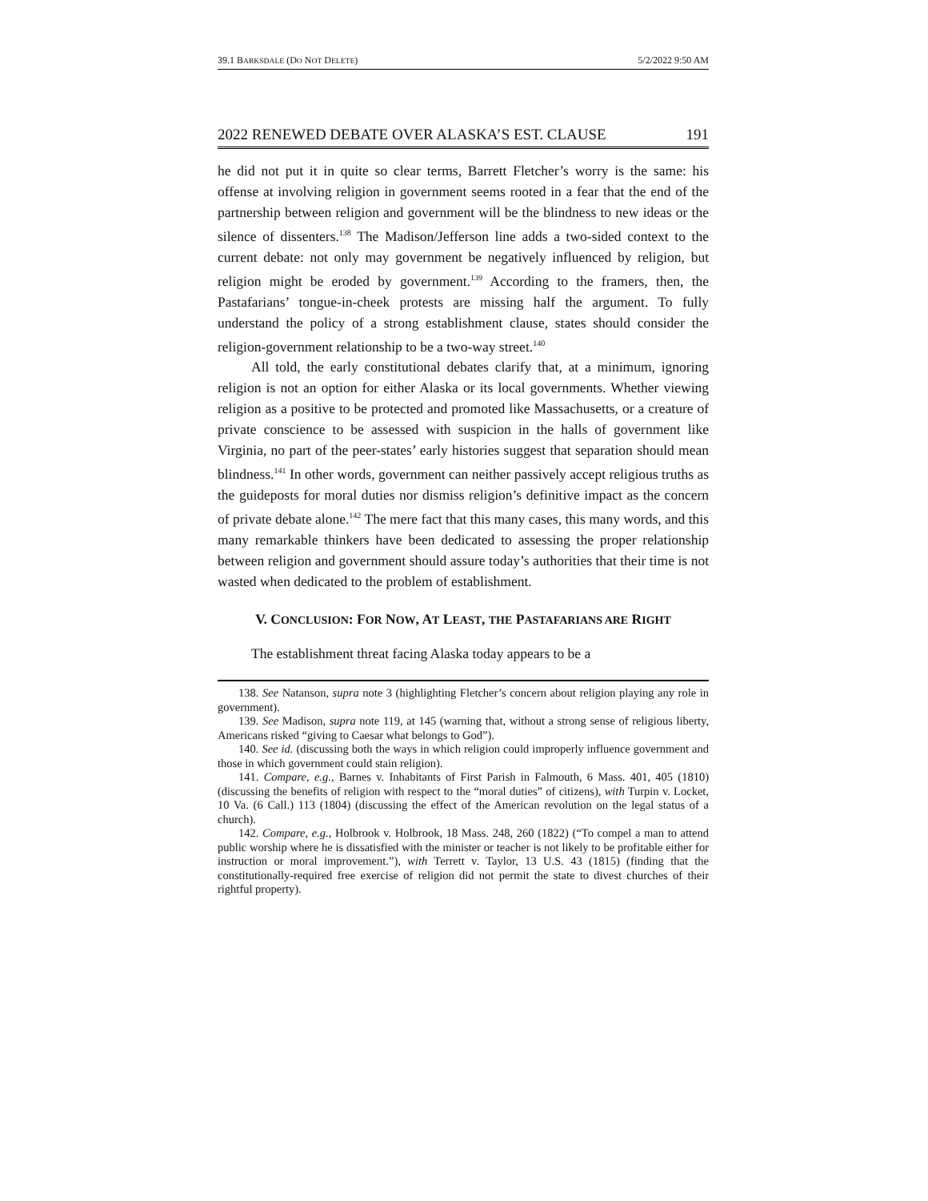39.1 BARKSDALE (DO NOT DELETE) 5/2/2022 9:50 AM
2022 RENEWED DEBATE OVER ALASKA’S EST. CLAUSE 191
he did not put it in quite so clear terms, Barrett Fletcher’s worry is the same: his offense at involving religion in government seems rooted in a fear that the end of the partnership between religion and government will be the blindness to new ideas or the silence of dissenters.<sup>138</sup> The Madison/Jefferson line adds a two-sided context to the current debate: not only may government be negatively influenced by religion, but religion might be eroded by government.<sup>139</sup> According to the framers, then, the Pastafarians’ tongue-in-cheek protests are missing half the argument. To fully understand the policy of a strong establishment clause, states should consider the religion-government relationship to be a two-way street.<sup>140</sup>
All told, the early constitutional debates clarify that, at a minimum, ignoring religion is not an option for either Alaska or its local governments. Whether viewing religion as a positive to be protected and promoted like Massachusetts, or a creature of private conscience to be assessed with suspicion in the halls of government like Virginia, no part of the peer-states’ early histories suggest that separation should mean blindness.<sup>141</sup> In other words, government can neither passively accept religious truths as the guideposts for moral duties nor dismiss religion’s definitive impact as the concern of private debate alone.<sup>142</sup> The mere fact that this many cases, this many words, and this many remarkable thinkers have been dedicated to assessing the proper relationship between religion and government should assure today’s authorities that their time is not wasted when dedicated to the problem of establishment.
V. CONCLUSION: FOR NOW, AT LEAST, THE PASTAFARIANS ARE RIGHT
The establishment threat facing Alaska today appears to be a
138. See Natanson, supra note 3 (highlighting Fletcher’s concern about religion playing any role in government).
139. See Madison, supra note 119, at 145 (warning that, without a strong sense of religious liberty, Americans risked “giving to Caesar what belongs to God”).
140. See id. (discussing both the ways in which religion could improperly influence government and those in which government could stain religion).
141. Compare, e.g., Barnes v. Inhabitants of First Parish in Falmouth, 6 Mass. 401, 405 (1810) (discussing the benefits of religion with respect to the “moral duties” of citizens), with Turpin v. Locket, 10 Va. (6 Call.) 113 (1804) (discussing the effect of the American revolution on the legal status of a church).
142. Compare, e.g., Holbrook v. Holbrook, 18 Mass. 248, 260 (1822) (“To compel a man to attend public worship where he is dissatisfied with the minister or teacher is not likely to be profitable either for instruction or moral improvement.”), with Terrett v. Taylor, 13 U.S. 43 (1815) (finding that the constitutionally-required free exercise of religion did not permit the state to divest churches of their rightful property).